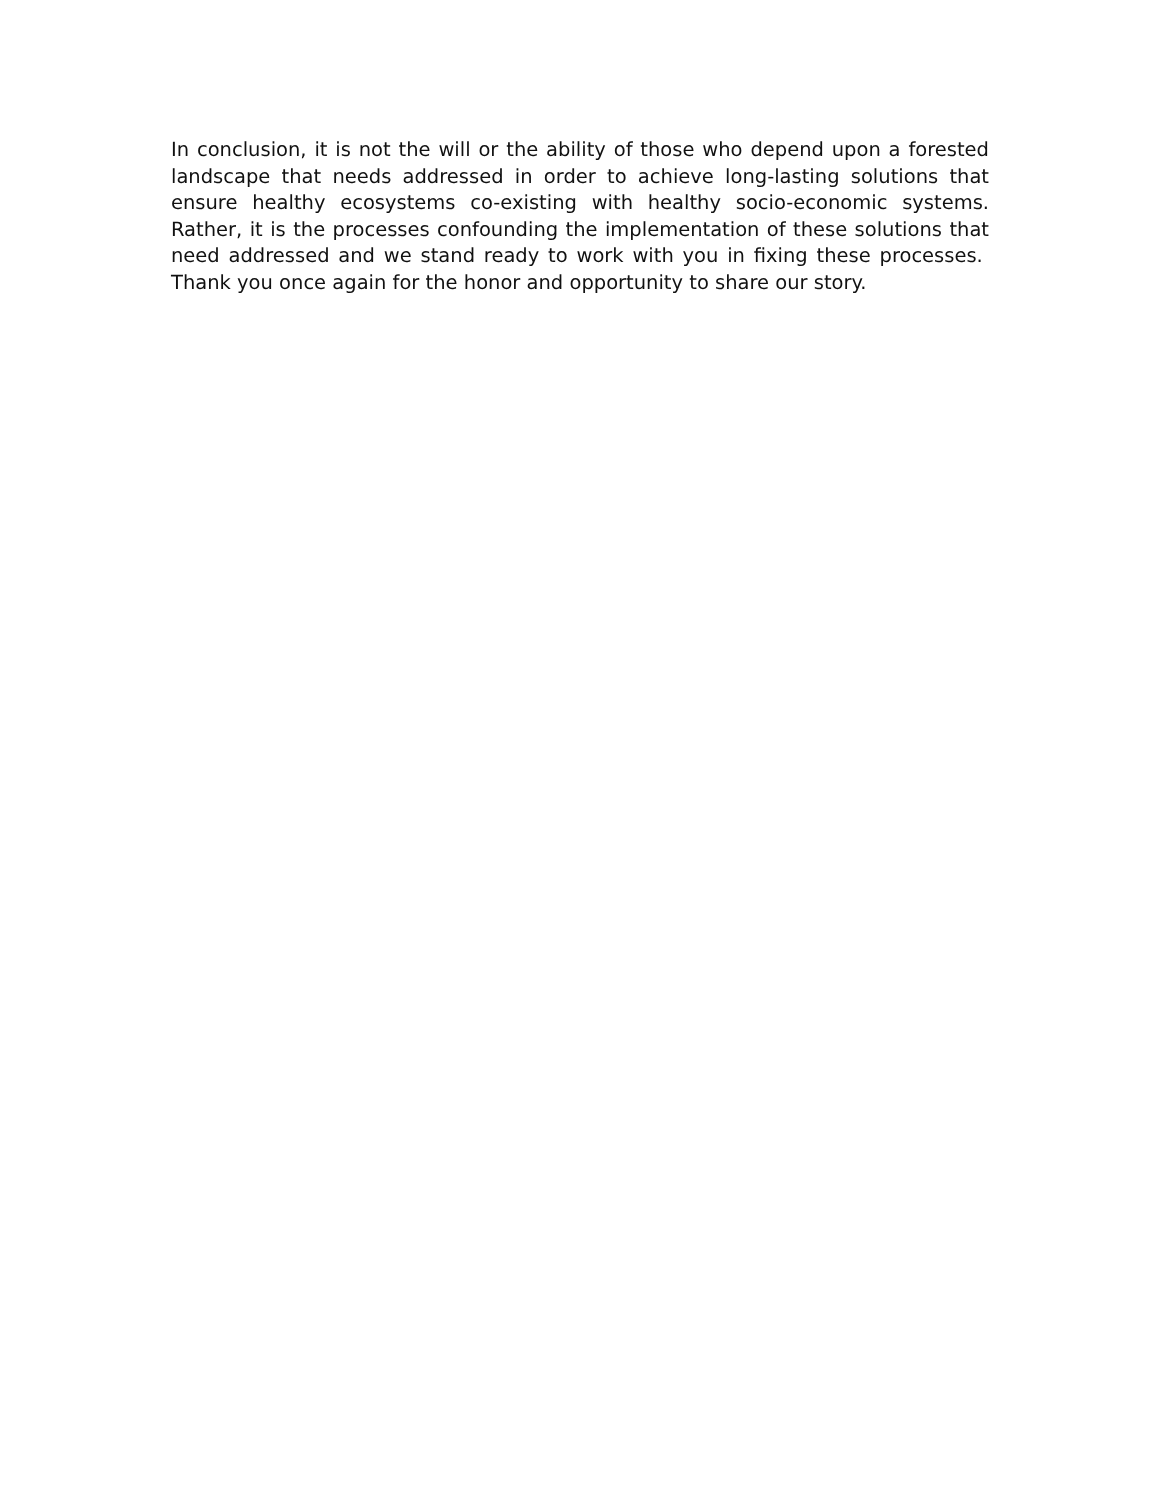In conclusion, it is not the will or the ability of those who depend upon a forested landscape that needs addressed in order to achieve long-lasting solutions that ensure healthy ecosystems co-existing with healthy socio-economic systems. Rather, it is the processes confounding the implementation of these solutions that need addressed and we stand ready to work with you in fixing these processes. Thank you once again for the honor and opportunity to share our story.